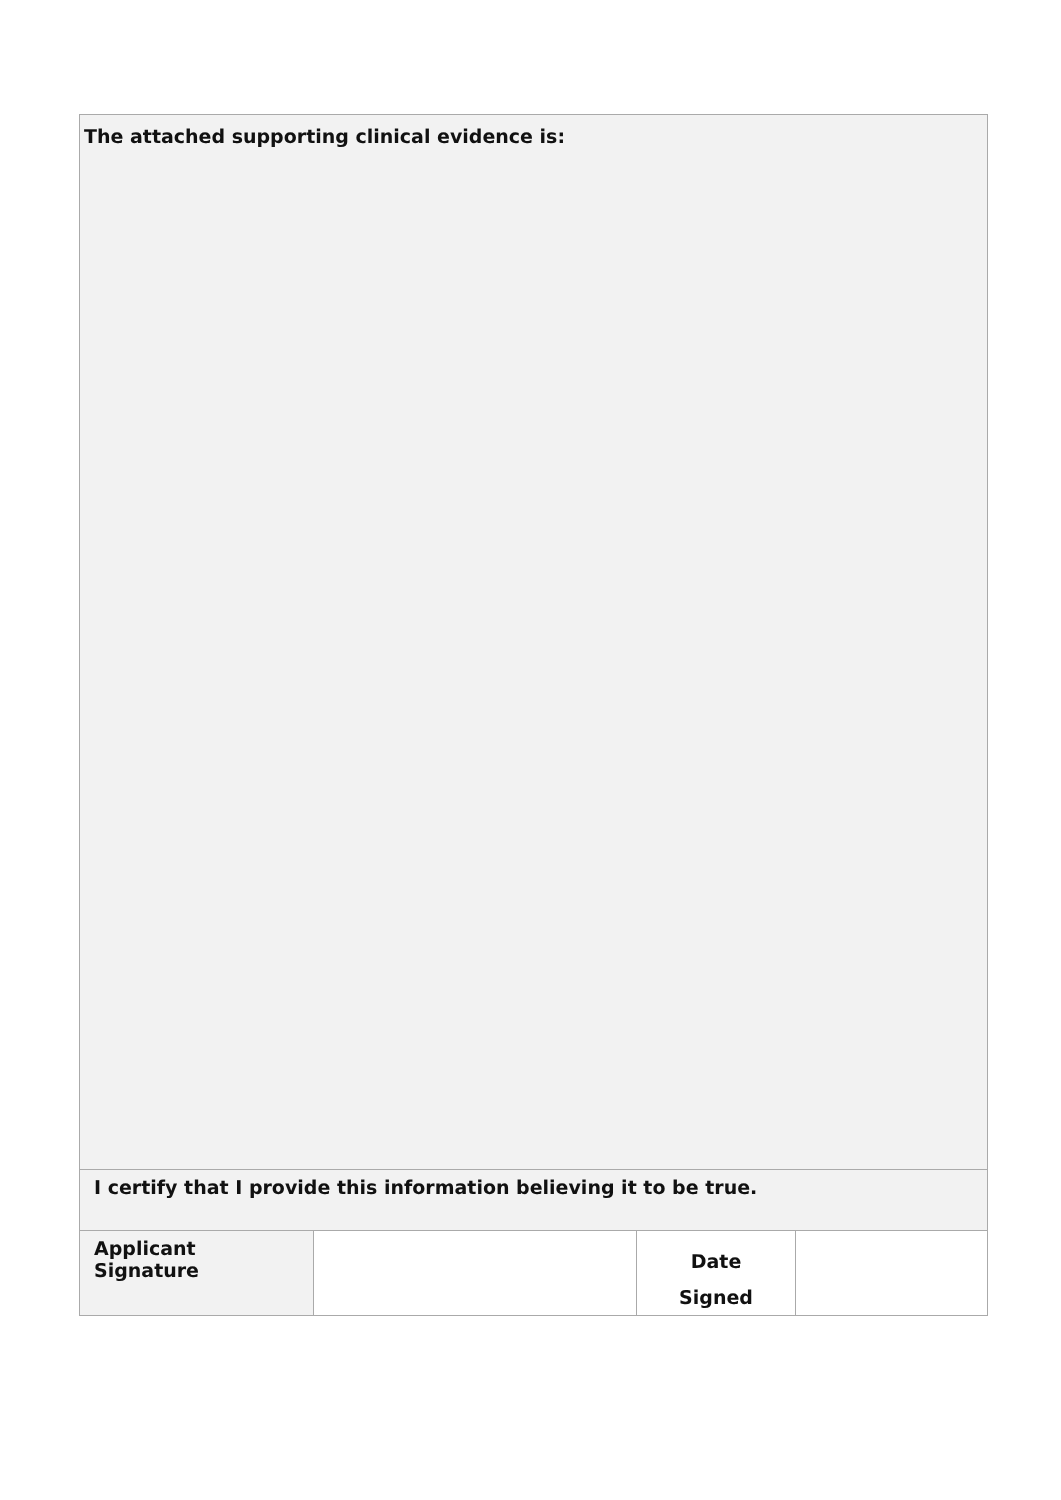| The attached supporting clinical evidence is: | | | |
| I certify that I provide this information believing it to be true. | | | |
| Applicant Signature | | Date Signed | |